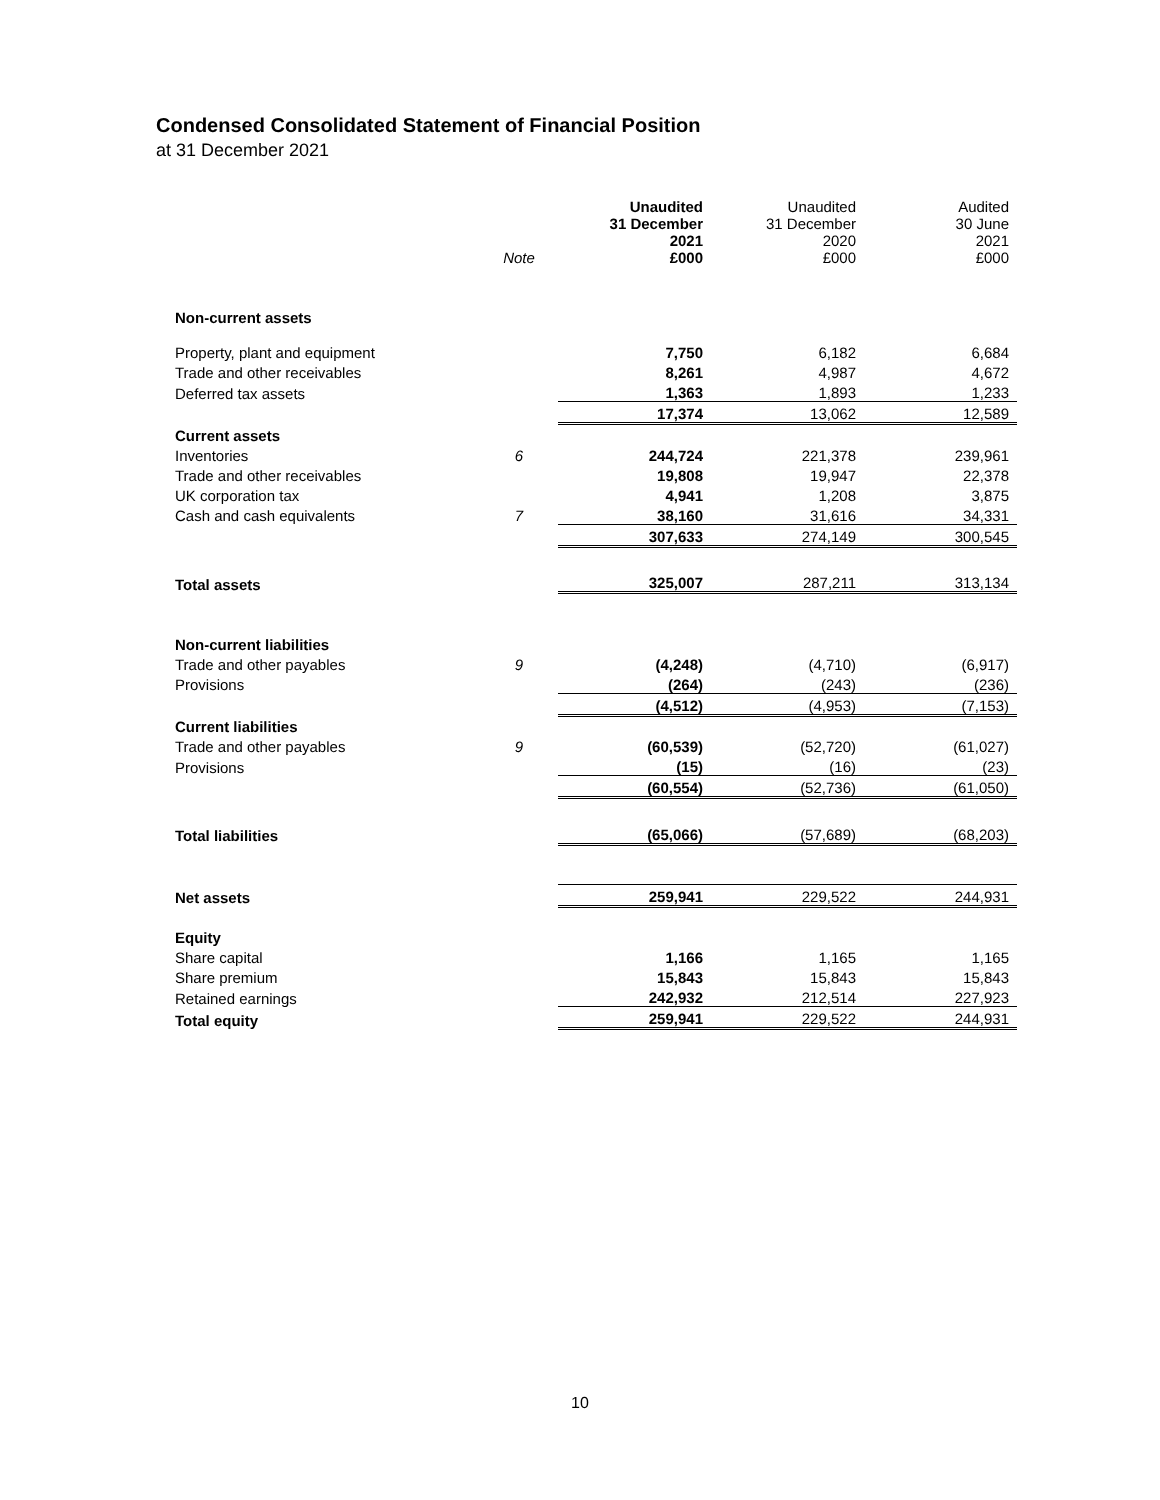Condensed Consolidated Statement of Financial Position
at 31 December 2021
| | Note | Unaudited 31 December 2021 £000 | Unaudited 31 December 2020 £000 | Audited 30 June 2021 £000 |
| --- | --- | --- | --- | --- |
| Non-current assets | | | | |
| Property, plant and equipment | | 7,750 | 6,182 | 6,684 |
| Trade and other receivables | | 8,261 | 4,987 | 4,672 |
| Deferred tax assets | | 1,363 | 1,893 | 1,233 |
| | | 17,374 | 13,062 | 12,589 |
| Current assets | | | | |
| Inventories | 6 | 244,724 | 221,378 | 239,961 |
| Trade and other receivables | | 19,808 | 19,947 | 22,378 |
| UK corporation tax | | 4,941 | 1,208 | 3,875 |
| Cash and cash equivalents | 7 | 38,160 | 31,616 | 34,331 |
| | | 307,633 | 274,149 | 300,545 |
| Total assets | | 325,007 | 287,211 | 313,134 |
| Non-current liabilities | | | | |
| Trade and other payables | 9 | (4,248) | (4,710) | (6,917) |
| Provisions | | (264) | (243) | (236) |
| | | (4,512) | (4,953) | (7,153) |
| Current liabilities | | | | |
| Trade and other payables | 9 | (60,539) | (52,720) | (61,027) |
| Provisions | | (15) | (16) | (23) |
| | | (60,554) | (52,736) | (61,050) |
| Total liabilities | | (65,066) | (57,689) | (68,203) |
| Net assets | | 259,941 | 229,522 | 244,931 |
| Equity | | | | |
| Share capital | | 1,166 | 1,165 | 1,165 |
| Share premium | | 15,843 | 15,843 | 15,843 |
| Retained earnings | | 242,932 | 212,514 | 227,923 |
| Total equity | | 259,941 | 229,522 | 244,931 |
10